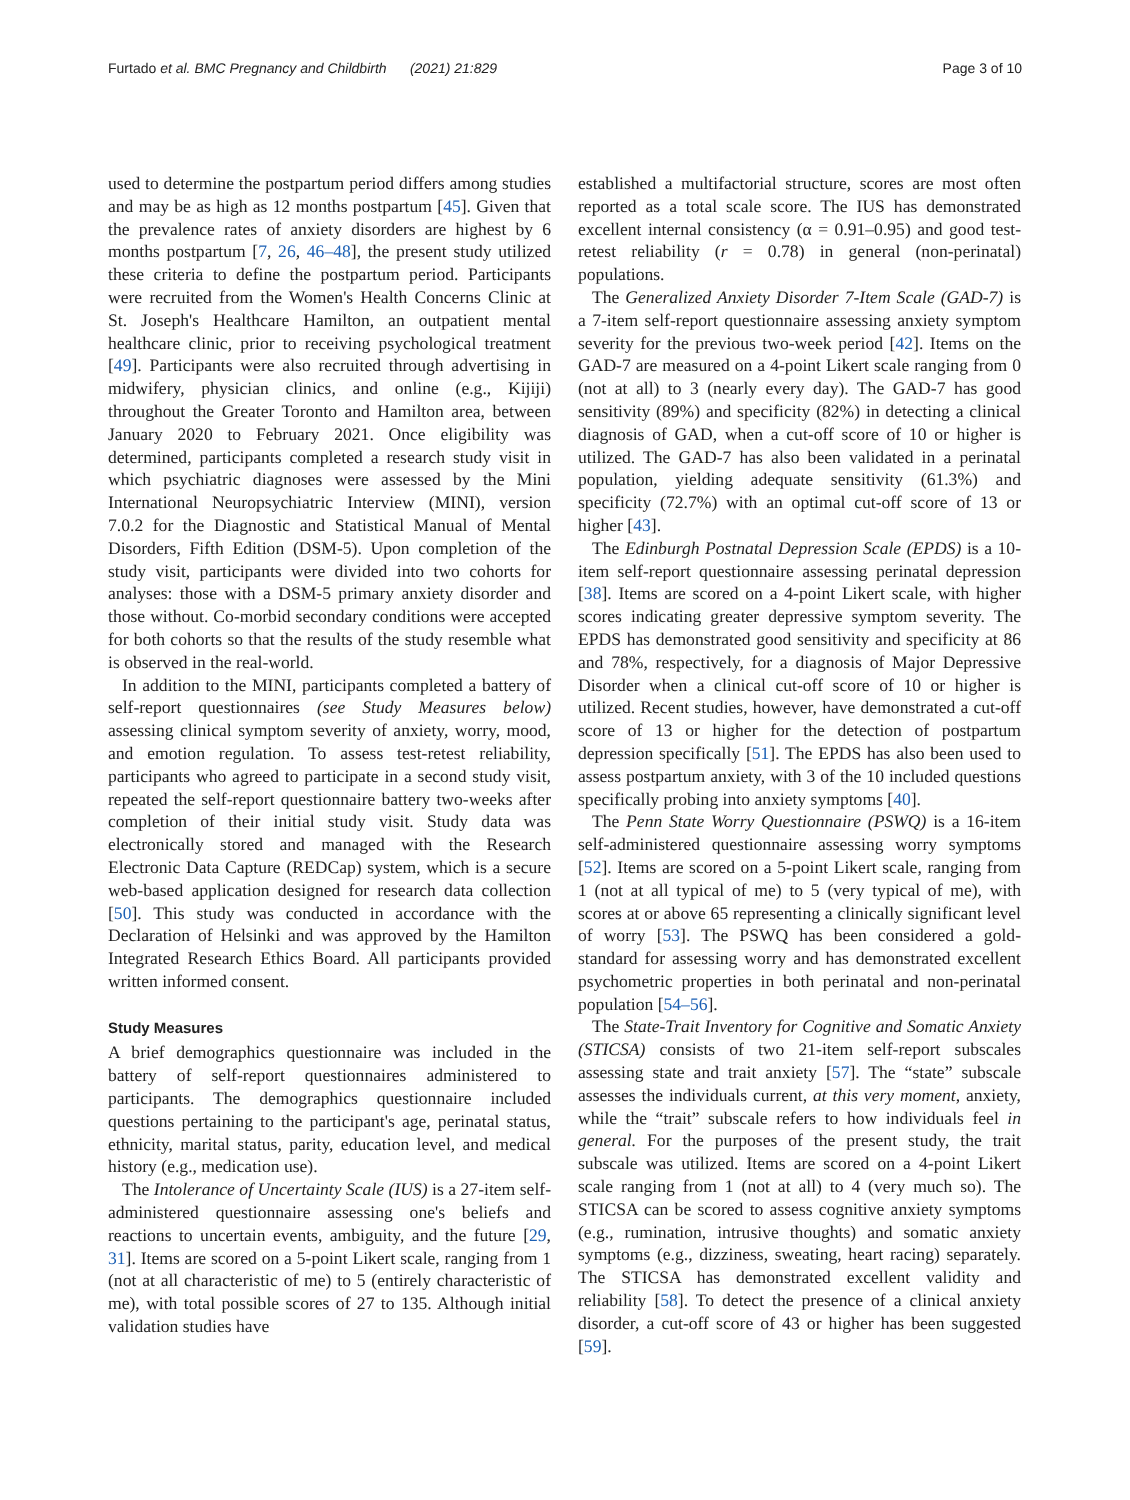Furtado et al. BMC Pregnancy and Childbirth (2021) 21:829 Page 3 of 10
used to determine the postpartum period differs among studies and may be as high as 12 months postpartum [45]. Given that the prevalence rates of anxiety disorders are highest by 6 months postpartum [7, 26, 46–48], the present study utilized these criteria to define the postpartum period. Participants were recruited from the Women's Health Concerns Clinic at St. Joseph's Healthcare Hamilton, an outpatient mental healthcare clinic, prior to receiving psychological treatment [49]. Participants were also recruited through advertising in midwifery, physician clinics, and online (e.g., Kijiji) throughout the Greater Toronto and Hamilton area, between January 2020 to February 2021. Once eligibility was determined, participants completed a research study visit in which psychiatric diagnoses were assessed by the Mini International Neuropsychiatric Interview (MINI), version 7.0.2 for the Diagnostic and Statistical Manual of Mental Disorders, Fifth Edition (DSM-5). Upon completion of the study visit, participants were divided into two cohorts for analyses: those with a DSM-5 primary anxiety disorder and those without. Co-morbid secondary conditions were accepted for both cohorts so that the results of the study resemble what is observed in the real-world.
In addition to the MINI, participants completed a battery of self-report questionnaires (see Study Measures below) assessing clinical symptom severity of anxiety, worry, mood, and emotion regulation. To assess test-retest reliability, participants who agreed to participate in a second study visit, repeated the self-report questionnaire battery two-weeks after completion of their initial study visit. Study data was electronically stored and managed with the Research Electronic Data Capture (REDCap) system, which is a secure web-based application designed for research data collection [50]. This study was conducted in accordance with the Declaration of Helsinki and was approved by the Hamilton Integrated Research Ethics Board. All participants provided written informed consent.
Study Measures
A brief demographics questionnaire was included in the battery of self-report questionnaires administered to participants. The demographics questionnaire included questions pertaining to the participant's age, perinatal status, ethnicity, marital status, parity, education level, and medical history (e.g., medication use).
The Intolerance of Uncertainty Scale (IUS) is a 27-item self-administered questionnaire assessing one's beliefs and reactions to uncertain events, ambiguity, and the future [29, 31]. Items are scored on a 5-point Likert scale, ranging from 1 (not at all characteristic of me) to 5 (entirely characteristic of me), with total possible scores of 27 to 135. Although initial validation studies have
established a multifactorial structure, scores are most often reported as a total scale score. The IUS has demonstrated excellent internal consistency (α = 0.91–0.95) and good test-retest reliability (r = 0.78) in general (non-perinatal) populations.
The Generalized Anxiety Disorder 7-Item Scale (GAD-7) is a 7-item self-report questionnaire assessing anxiety symptom severity for the previous two-week period [42]. Items on the GAD-7 are measured on a 4-point Likert scale ranging from 0 (not at all) to 3 (nearly every day). The GAD-7 has good sensitivity (89%) and specificity (82%) in detecting a clinical diagnosis of GAD, when a cut-off score of 10 or higher is utilized. The GAD-7 has also been validated in a perinatal population, yielding adequate sensitivity (61.3%) and specificity (72.7%) with an optimal cut-off score of 13 or higher [43].
The Edinburgh Postnatal Depression Scale (EPDS) is a 10-item self-report questionnaire assessing perinatal depression [38]. Items are scored on a 4-point Likert scale, with higher scores indicating greater depressive symptom severity. The EPDS has demonstrated good sensitivity and specificity at 86 and 78%, respectively, for a diagnosis of Major Depressive Disorder when a clinical cut-off score of 10 or higher is utilized. Recent studies, however, have demonstrated a cut-off score of 13 or higher for the detection of postpartum depression specifically [51]. The EPDS has also been used to assess postpartum anxiety, with 3 of the 10 included questions specifically probing into anxiety symptoms [40].
The Penn State Worry Questionnaire (PSWQ) is a 16-item self-administered questionnaire assessing worry symptoms [52]. Items are scored on a 5-point Likert scale, ranging from 1 (not at all typical of me) to 5 (very typical of me), with scores at or above 65 representing a clinically significant level of worry [53]. The PSWQ has been considered a gold-standard for assessing worry and has demonstrated excellent psychometric properties in both perinatal and non-perinatal population [54–56].
The State-Trait Inventory for Cognitive and Somatic Anxiety (STICSA) consists of two 21-item self-report subscales assessing state and trait anxiety [57]. The “state” subscale assesses the individuals current, at this very moment, anxiety, while the “trait” subscale refers to how individuals feel in general. For the purposes of the present study, the trait subscale was utilized. Items are scored on a 4-point Likert scale ranging from 1 (not at all) to 4 (very much so). The STICSA can be scored to assess cognitive anxiety symptoms (e.g., rumination, intrusive thoughts) and somatic anxiety symptoms (e.g., dizziness, sweating, heart racing) separately. The STICSA has demonstrated excellent validity and reliability [58]. To detect the presence of a clinical anxiety disorder, a cut-off score of 43 or higher has been suggested [59].